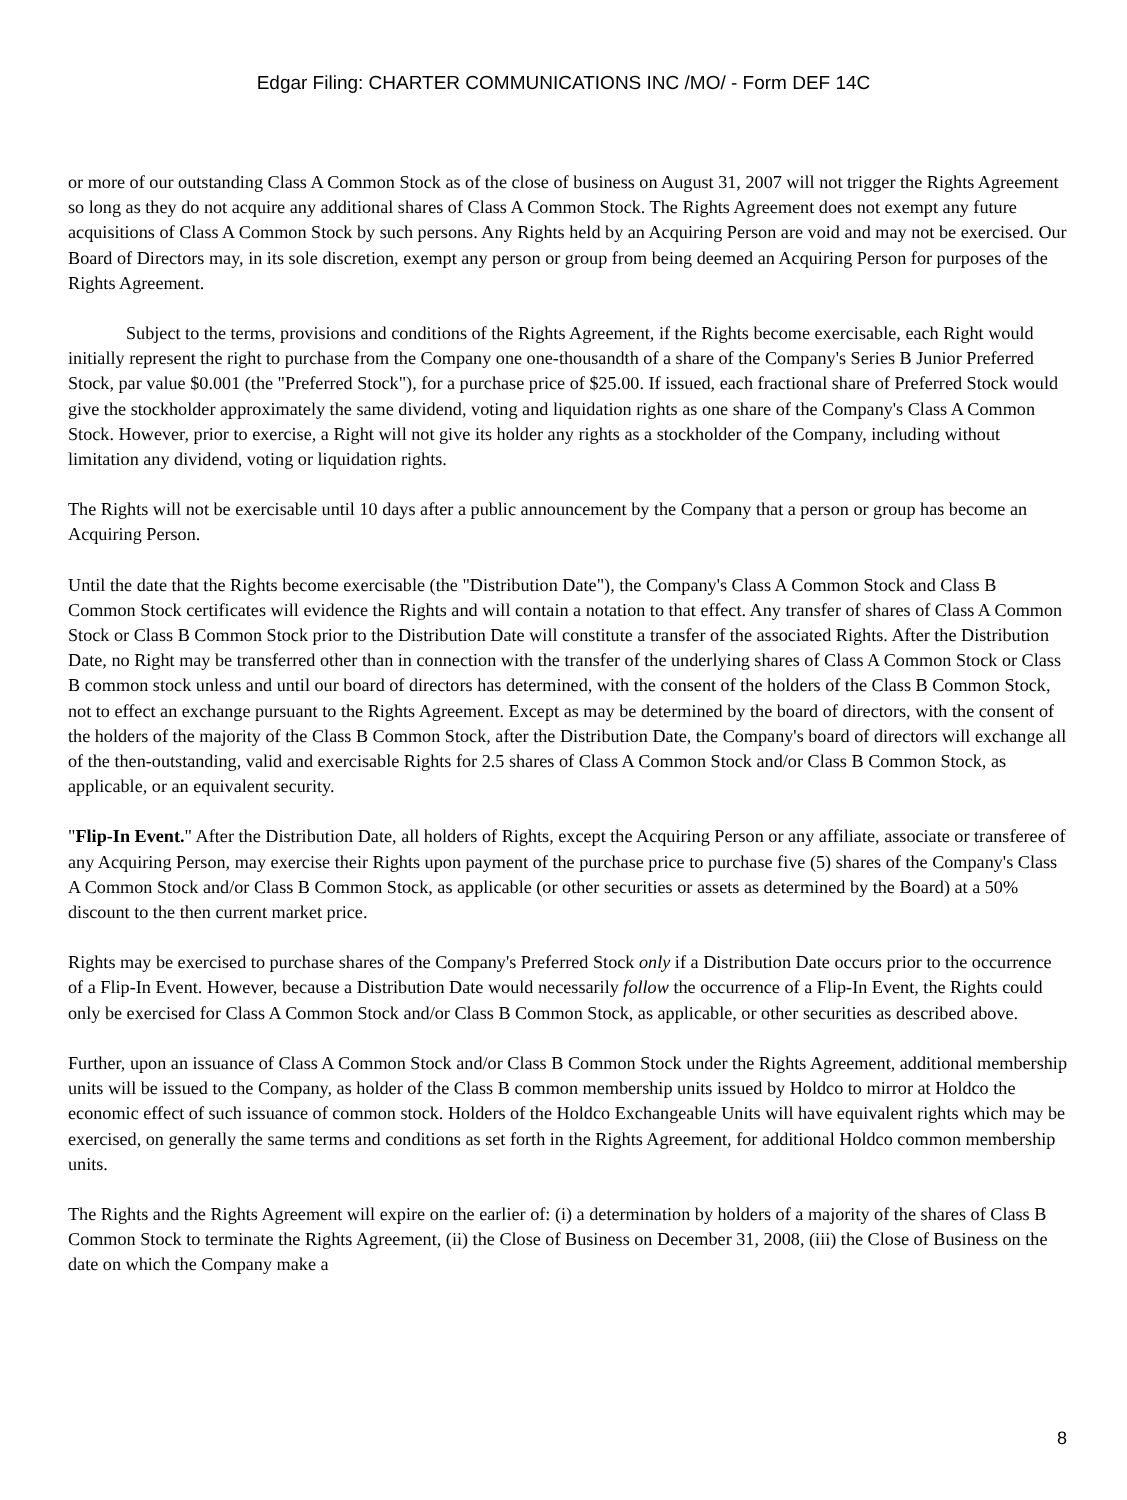Edgar Filing: CHARTER COMMUNICATIONS INC /MO/ - Form DEF 14C
or more of our outstanding Class A Common Stock as of the close of business on August 31, 2007 will not trigger the Rights Agreement so long as they do not acquire any additional shares of Class A Common Stock. The Rights Agreement does not exempt any future acquisitions of Class A Common Stock by such persons. Any Rights held by an Acquiring Person are void and may not be exercised. Our Board of Directors may, in its sole discretion, exempt any person or group from being deemed an Acquiring Person for purposes of the Rights Agreement.
Subject to the terms, provisions and conditions of the Rights Agreement, if the Rights become exercisable, each Right would initially represent the right to purchase from the Company one one-thousandth of a share of the Company's Series B Junior Preferred Stock, par value $0.001 (the "Preferred Stock"), for a purchase price of $25.00. If issued, each fractional share of Preferred Stock would give the stockholder approximately the same dividend, voting and liquidation rights as one share of the Company's Class A Common Stock. However, prior to exercise, a Right will not give its holder any rights as a stockholder of the Company, including without limitation any dividend, voting or liquidation rights.
The Rights will not be exercisable until 10 days after a public announcement by the Company that a person or group has become an Acquiring Person.
Until the date that the Rights become exercisable (the "Distribution Date"), the Company's Class A Common Stock and Class B Common Stock certificates will evidence the Rights and will contain a notation to that effect. Any transfer of shares of Class A Common Stock or Class B Common Stock prior to the Distribution Date will constitute a transfer of the associated Rights. After the Distribution Date, no Right may be transferred other than in connection with the transfer of the underlying shares of Class A Common Stock or Class B common stock unless and until our board of directors has determined, with the consent of the holders of the Class B Common Stock, not to effect an exchange pursuant to the Rights Agreement. Except as may be determined by the board of directors, with the consent of the holders of the majority of the Class B Common Stock, after the Distribution Date, the Company's board of directors will exchange all of the then-outstanding, valid and exercisable Rights for 2.5 shares of Class A Common Stock and/or Class B Common Stock, as applicable, or an equivalent security.
"Flip-In Event." After the Distribution Date, all holders of Rights, except the Acquiring Person or any affiliate, associate or transferee of any Acquiring Person, may exercise their Rights upon payment of the purchase price to purchase five (5) shares of the Company's Class A Common Stock and/or Class B Common Stock, as applicable (or other securities or assets as determined by the Board) at a 50% discount to the then current market price.
Rights may be exercised to purchase shares of the Company's Preferred Stock only if a Distribution Date occurs prior to the occurrence of a Flip-In Event. However, because a Distribution Date would necessarily follow the occurrence of a Flip-In Event, the Rights could only be exercised for Class A Common Stock and/or Class B Common Stock, as applicable, or other securities as described above.
Further, upon an issuance of Class A Common Stock and/or Class B Common Stock under the Rights Agreement, additional membership units will be issued to the Company, as holder of the Class B common membership units issued by Holdco to mirror at Holdco the economic effect of such issuance of common stock. Holders of the Holdco Exchangeable Units will have equivalent rights which may be exercised, on generally the same terms and conditions as set forth in the Rights Agreement, for additional Holdco common membership units.
The Rights and the Rights Agreement will expire on the earlier of: (i) a determination by holders of a majority of the shares of Class B Common Stock to terminate the Rights Agreement, (ii) the Close of Business on December 31, 2008, (iii) the Close of Business on the date on which the Company make a
8